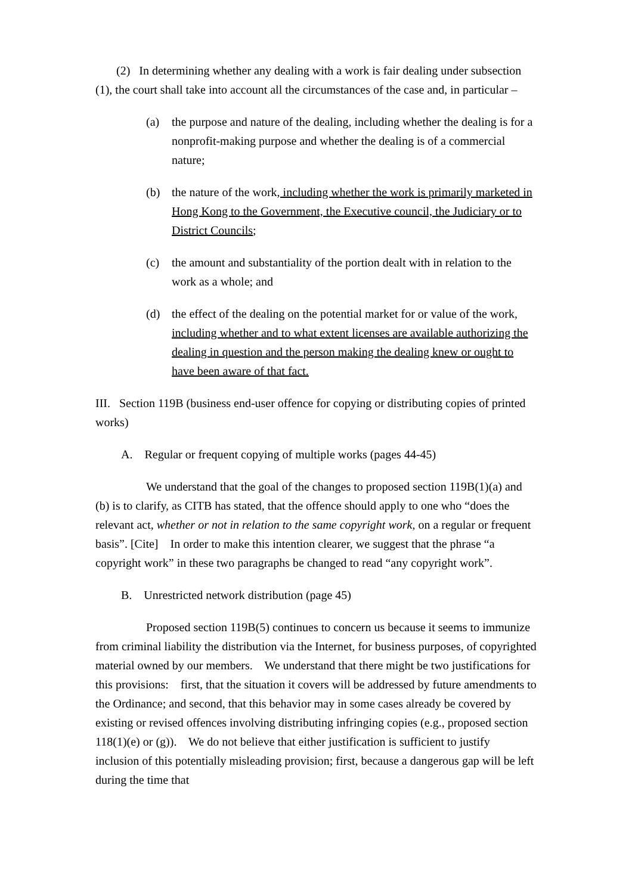(2) In determining whether any dealing with a work is fair dealing under subsection (1), the court shall take into account all the circumstances of the case and, in particular –
(a) the purpose and nature of the dealing, including whether the dealing is for a nonprofit-making purpose and whether the dealing is of a commercial nature;
(b) the nature of the work, including whether the work is primarily marketed in Hong Kong to the Government, the Executive council, the Judiciary or to District Councils;
(c) the amount and substantiality of the portion dealt with in relation to the work as a whole; and
(d) the effect of the dealing on the potential market for or value of the work, including whether and to what extent licenses are available authorizing the dealing in question and the person making the dealing knew or ought to have been aware of that fact.
III. Section 119B (business end-user offence for copying or distributing copies of printed works)
A. Regular or frequent copying of multiple works (pages 44-45)
We understand that the goal of the changes to proposed section 119B(1)(a) and (b) is to clarify, as CITB has stated, that the offence should apply to one who “does the relevant act, whether or not in relation to the same copyright work, on a regular or frequent basis”. [Cite] In order to make this intention clearer, we suggest that the phrase “a copyright work” in these two paragraphs be changed to read “any copyright work”.
B. Unrestricted network distribution (page 45)
Proposed section 119B(5) continues to concern us because it seems to immunize from criminal liability the distribution via the Internet, for business purposes, of copyrighted material owned by our members. We understand that there might be two justifications for this provisions: first, that the situation it covers will be addressed by future amendments to the Ordinance; and second, that this behavior may in some cases already be covered by existing or revised offences involving distributing infringing copies (e.g., proposed section 118(1)(e) or (g)). We do not believe that either justification is sufficient to justify inclusion of this potentially misleading provision; first, because a dangerous gap will be left during the time that